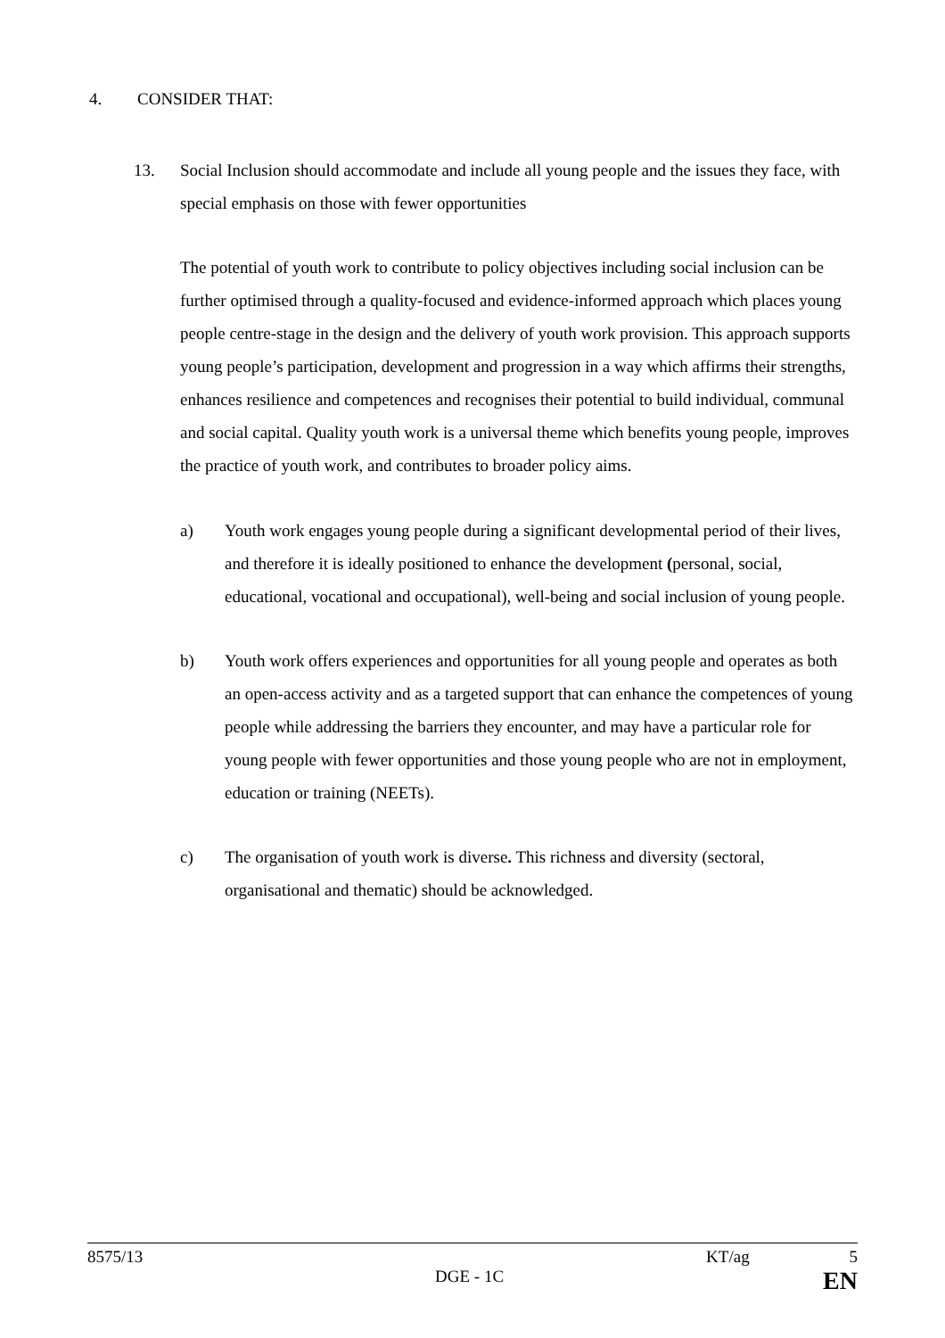4. CONSIDER THAT:
13. Social Inclusion should accommodate and include all young people and the issues they face, with special emphasis on those with fewer opportunities
The potential of youth work to contribute to policy objectives including social inclusion can be further optimised through a quality-focused and evidence-informed approach which places young people centre-stage in the design and the delivery of youth work provision. This approach supports young people’s participation, development and progression in a way which affirms their strengths, enhances resilience and competences and recognises their potential to build individual, communal and social capital. Quality youth work is a universal theme which benefits young people, improves the practice of youth work, and contributes to broader policy aims.
a) Youth work engages young people during a significant developmental period of their lives, and therefore it is ideally positioned to enhance the development (personal, social, educational, vocational and occupational), well-being and social inclusion of young people.
b) Youth work offers experiences and opportunities for all young people and operates as both an open-access activity and as a targeted support that can enhance the competences of young people while addressing the barriers they encounter, and may have a particular role for young people with fewer opportunities and those young people who are not in employment, education or training (NEETs).
c) The organisation of youth work is diverse. This richness and diversity (sectoral, organisational and thematic) should be acknowledged.
8575/13 KT/ag 5
DGE - 1C EN